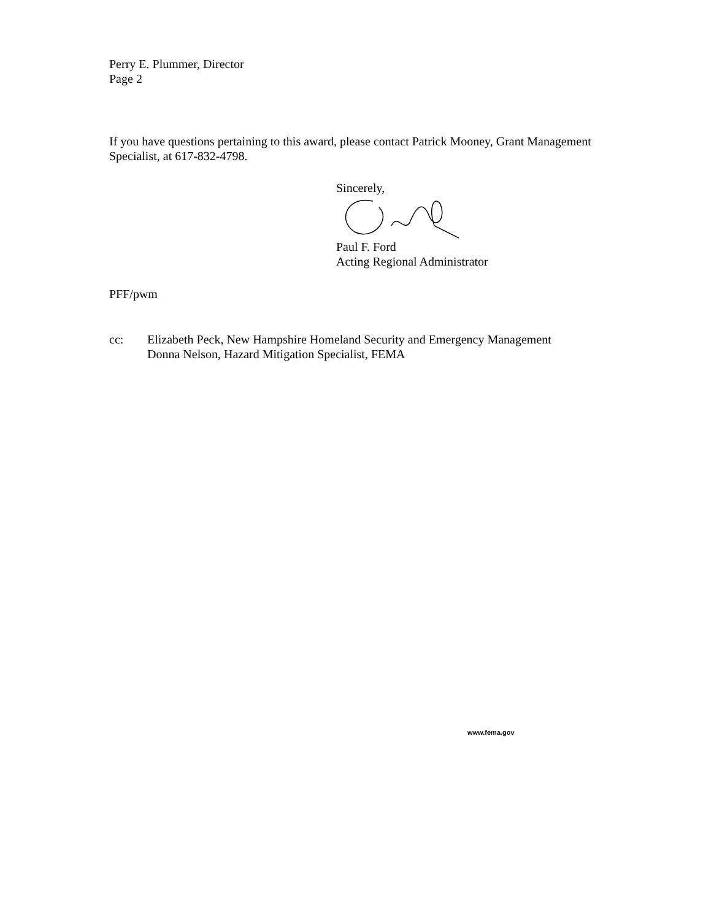Perry E. Plummer, Director
Page 2
If you have questions pertaining to this award, please contact Patrick Mooney, Grant Management Specialist, at 617-832-4798.
Sincerely,
Paul F. Ford
Acting Regional Administrator
PFF/pwm
cc: Elizabeth Peck, New Hampshire Homeland Security and Emergency Management
Donna Nelson, Hazard Mitigation Specialist, FEMA
www.fema.gov